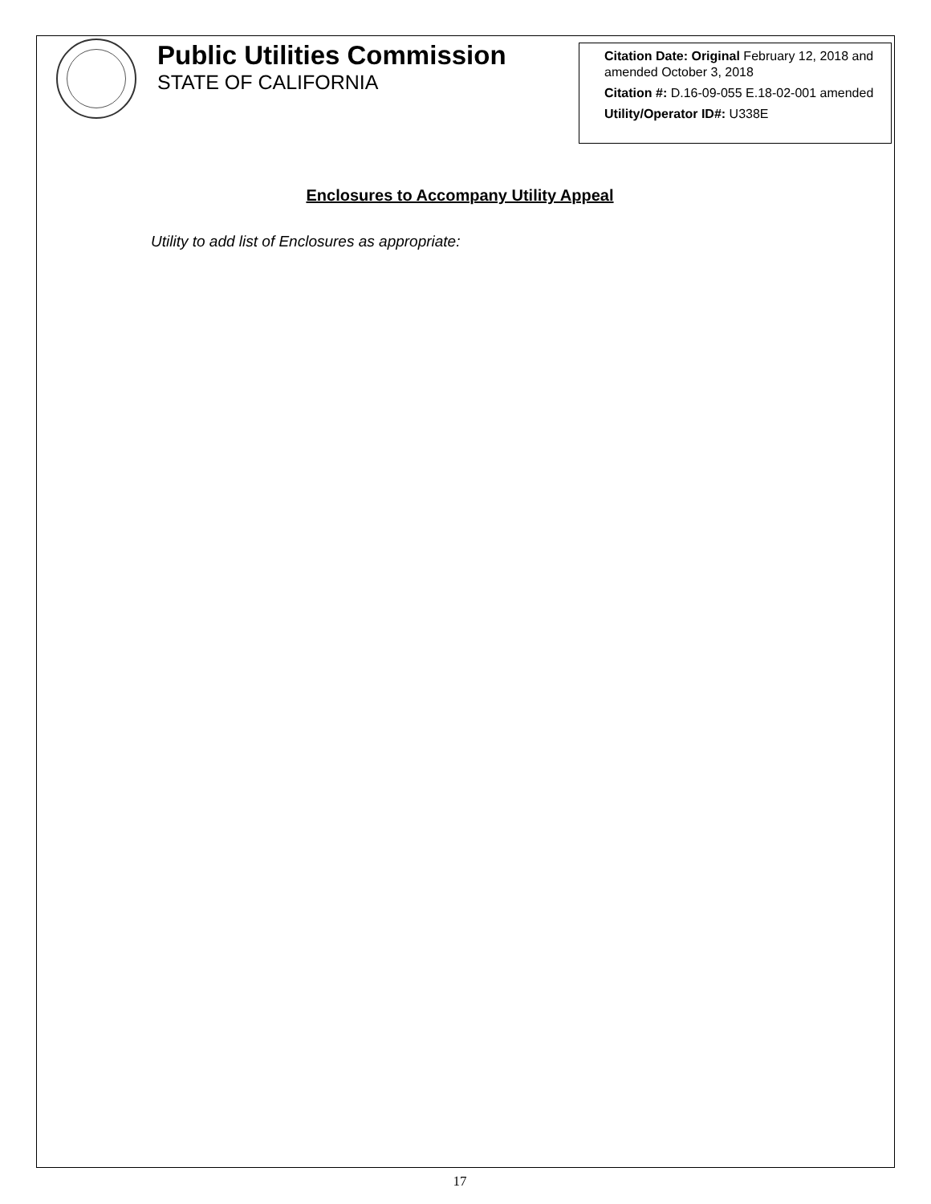Public Utilities Commission
STATE OF CALIFORNIA
Citation Date: Original February 12, 2018 and amended October 3, 2018
Citation #: D.16-09-055 E.18-02-001 amended
Utility/Operator ID#: U338E
Enclosures to Accompany Utility Appeal
Utility to add list of Enclosures as appropriate:
17